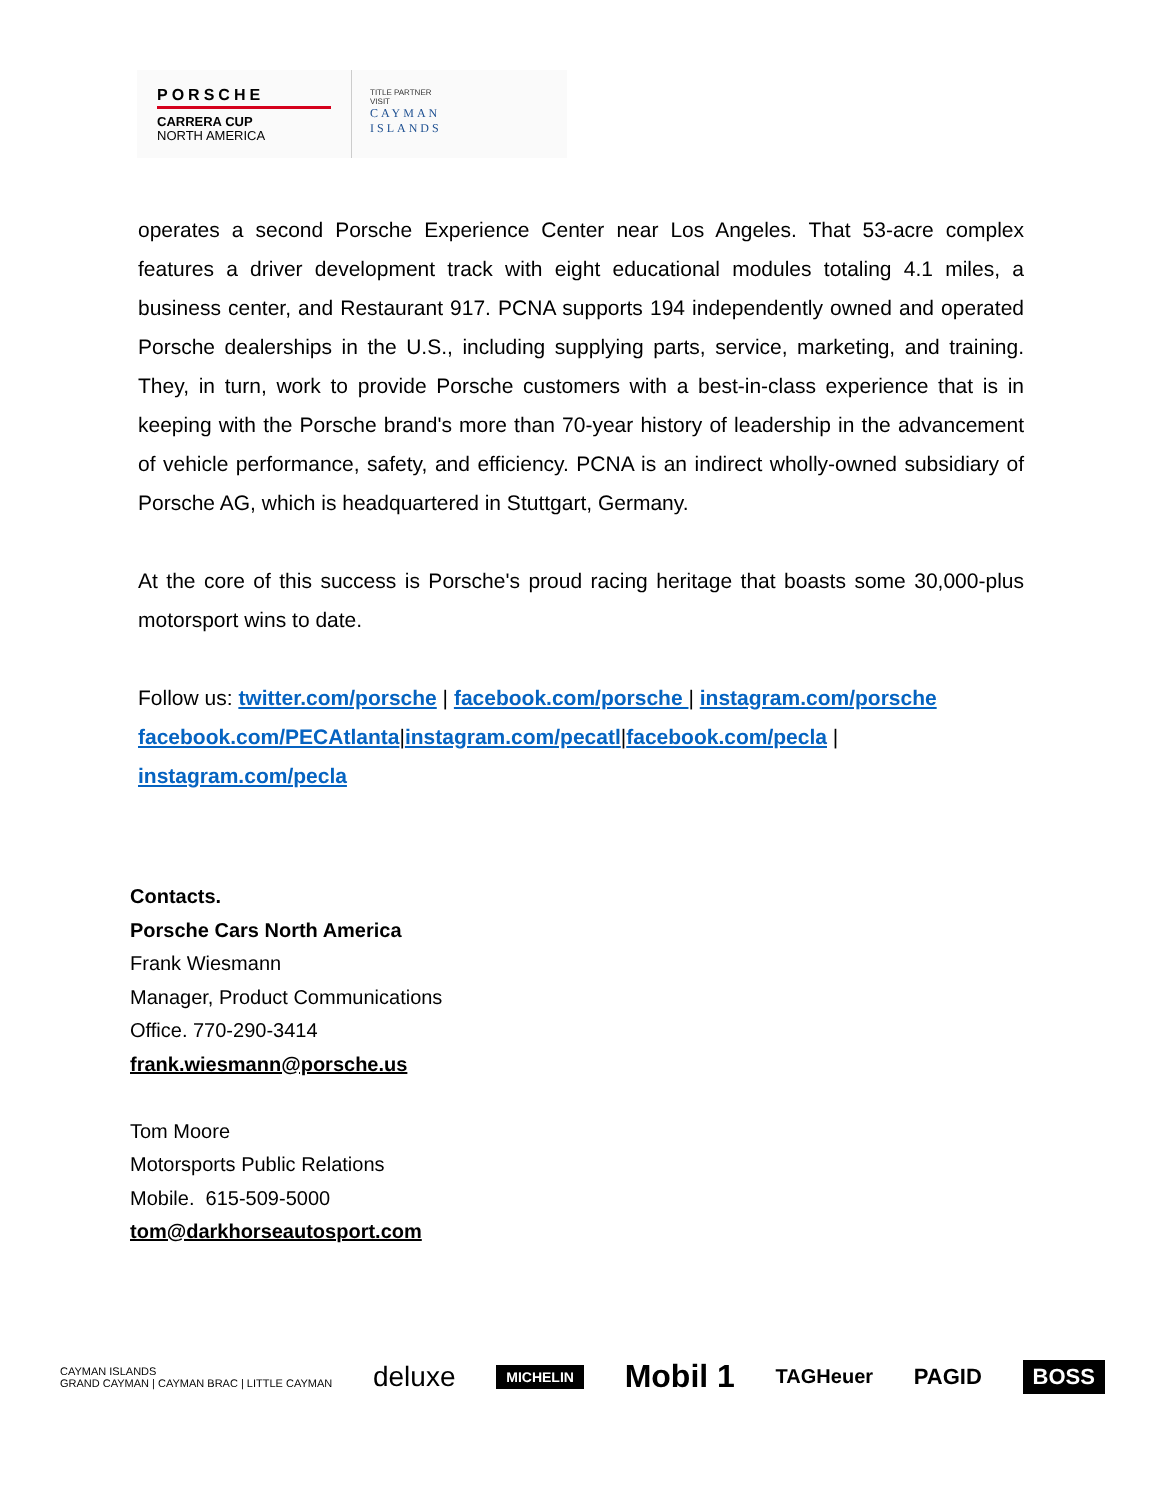PORSCHE
CARRERA CUP
NORTH AMERICA
TITLE PARTNER
VISIT
CAYMAN
ISLANDS
operates a second Porsche Experience Center near Los Angeles. That 53-acre complex features a driver development track with eight educational modules totaling 4.1 miles, a business center, and Restaurant 917. PCNA supports 194 independently owned and operated Porsche dealerships in the U.S., including supplying parts, service, marketing, and training. They, in turn, work to provide Porsche customers with a best-in-class experience that is in keeping with the Porsche brand's more than 70-year history of leadership in the advancement of vehicle performance, safety, and efficiency. PCNA is an indirect wholly-owned subsidiary of Porsche AG, which is headquartered in Stuttgart, Germany.
At the core of this success is Porsche's proud racing heritage that boasts some 30,000-plus motorsport wins to date.
Follow us: twitter.com/porsche | facebook.com/porsche | instagram.com/porsche facebook.com/PECAtlanta|instagram.com/pecatl|facebook.com/pecla | instagram.com/pecla
Contacts.
Porsche Cars North America
Frank Wiesmann
Manager, Product Communications
Office. 770-290-3414
frank.wiesmann@porsche.us
Tom Moore
Motorsports Public Relations
Mobile. 615-509-5000
tom@darkhorseautosport.com
CAYMAN ISLANDS
GRAND CAYMAN | CAYMAN BRAC | LITTLE CAYMAN deluxe MICHELIN Mobil 1 TAGHeuer PAGID BOSS